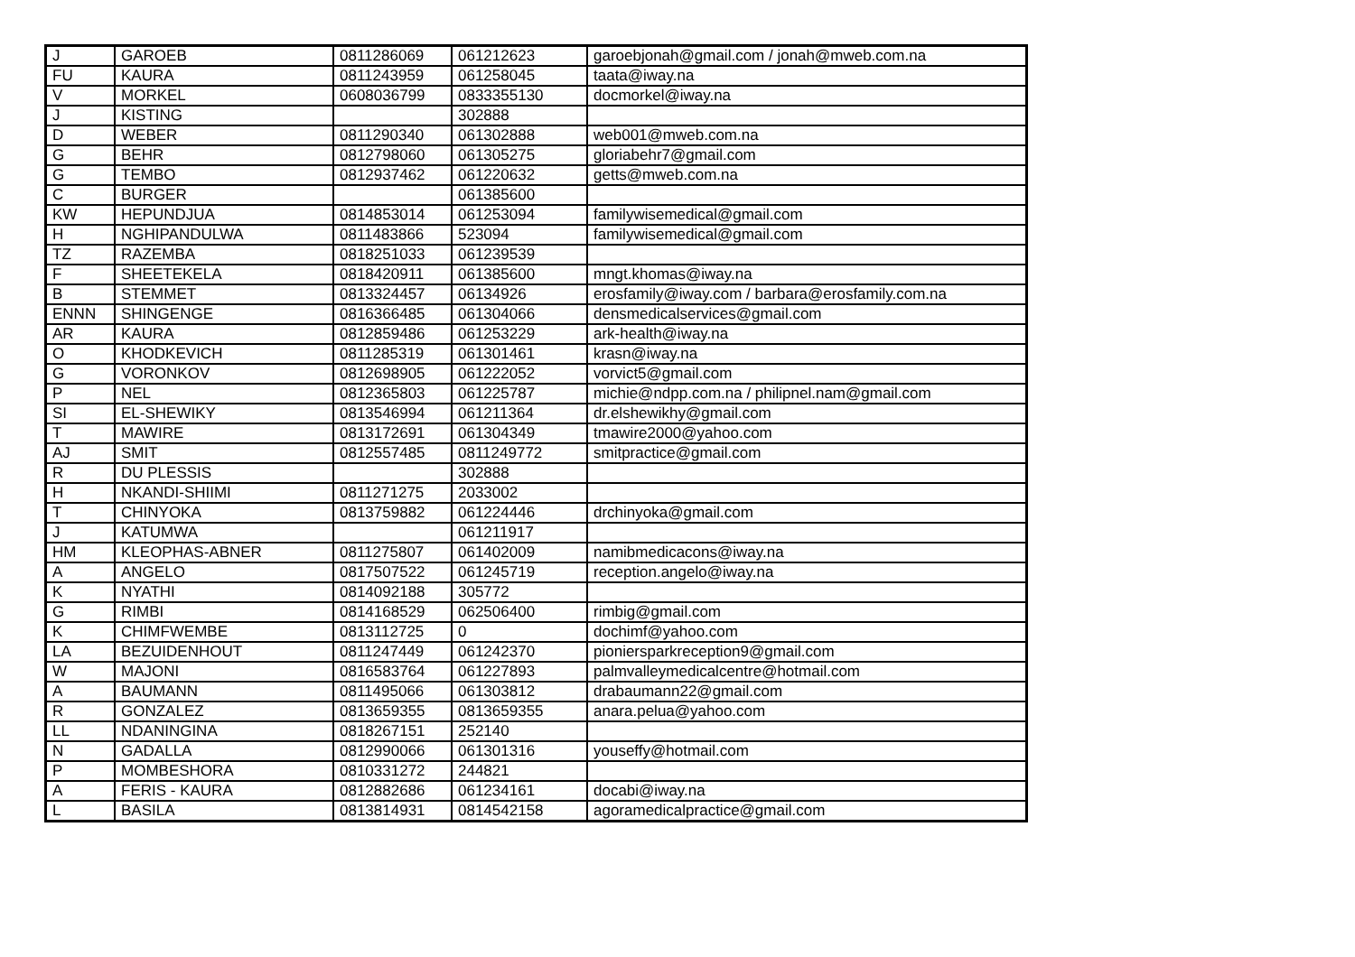| J | GAROEB | 0811286069 | 061212623 | garoebjonah@gmail.com / jonah@mweb.com.na |
| FU | KAURA | 0811243959 | 061258045 | taata@iway.na |
| V | MORKEL | 0608036799 | 0833355130 | docmorkel@iway.na |
| J | KISTING | | 302888 | |
| D | WEBER | 0811290340 | 061302888 | web001@mweb.com.na |
| G | BEHR | 0812798060 | 061305275 | gloriabehr7@gmail.com |
| G | TEMBO | 0812937462 | 061220632 | getts@mweb.com.na |
| C | BURGER | | 061385600 | |
| KW | HEPUNDJUA | 0814853014 | 061253094 | familywisemedical@gmail.com |
| H | NGHIPANDULWA | 0811483866 | 523094 | familywisemedical@gmail.com |
| TZ | RAZEMBA | 0818251033 | 061239539 | |
| F | SHEETEKELA | 0818420911 | 061385600 | mngt.khomas@iway.na |
| B | STEMMET | 0813324457 | 06134926 | erosfamily@iway.com / barbara@erosfamily.com.na |
| ENNN | SHINGENGE | 0816366485 | 061304066 | densmedicalservices@gmail.com |
| AR | KAURA | 0812859486 | 061253229 | ark-health@iway.na |
| O | KHODKEVICH | 0811285319 | 061301461 | krasn@iway.na |
| G | VORONKOV | 0812698905 | 061222052 | vorvict5@gmail.com |
| P | NEL | 0812365803 | 061225787 | michie@ndpp.com.na / philipnel.nam@gmail.com |
| SI | EL-SHEWIKY | 0813546994 | 061211364 | dr.elshewikhy@gmail.com |
| T | MAWIRE | 0813172691 | 061304349 | tmawire2000@yahoo.com |
| AJ | SMIT | 0812557485 | 0811249772 | smitpractice@gmail.com |
| R | DU PLESSIS | | 302888 | |
| H | NKANDI-SHIIMI | 0811271275 | 2033002 | |
| T | CHINYOKA | 0813759882 | 061224446 | drchinyoka@gmail.com |
| J | KATUMWA | | 061211917 | |
| HM | KLEOPHAS-ABNER | 0811275807 | 061402009 | namibmedicacons@iway.na |
| A | ANGELO | 0817507522 | 061245719 | reception.angelo@iway.na |
| K | NYATHI | 0814092188 | 305772 | |
| G | RIMBI | 0814168529 | 062506400 | rimbig@gmail.com |
| K | CHIMFWEMBE | 0813112725 | 0 | dochimf@yahoo.com |
| LA | BEZUIDENHOUT | 0811247449 | 061242370 | pioniersparkreception9@gmail.com |
| W | MAJONI | 0816583764 | 061227893 | palmvalleymedicalcentre@hotmail.com |
| A | BAUMANN | 0811495066 | 061303812 | drabaumann22@gmail.com |
| R | GONZALEZ | 0813659355 | 0813659355 | anara.pelua@yahoo.com |
| LL | NDANINGINA | 0818267151 | 252140 | |
| N | GADALLA | 0812990066 | 061301316 | youseffy@hotmail.com |
| P | MOMBESHORA | 0810331272 | 244821 | |
| A | FERIS - KAURA | 0812882686 | 061234161 | docabi@iway.na |
| L | BASILA | 0813814931 | 0814542158 | agoramedicalpractice@gmail.com |